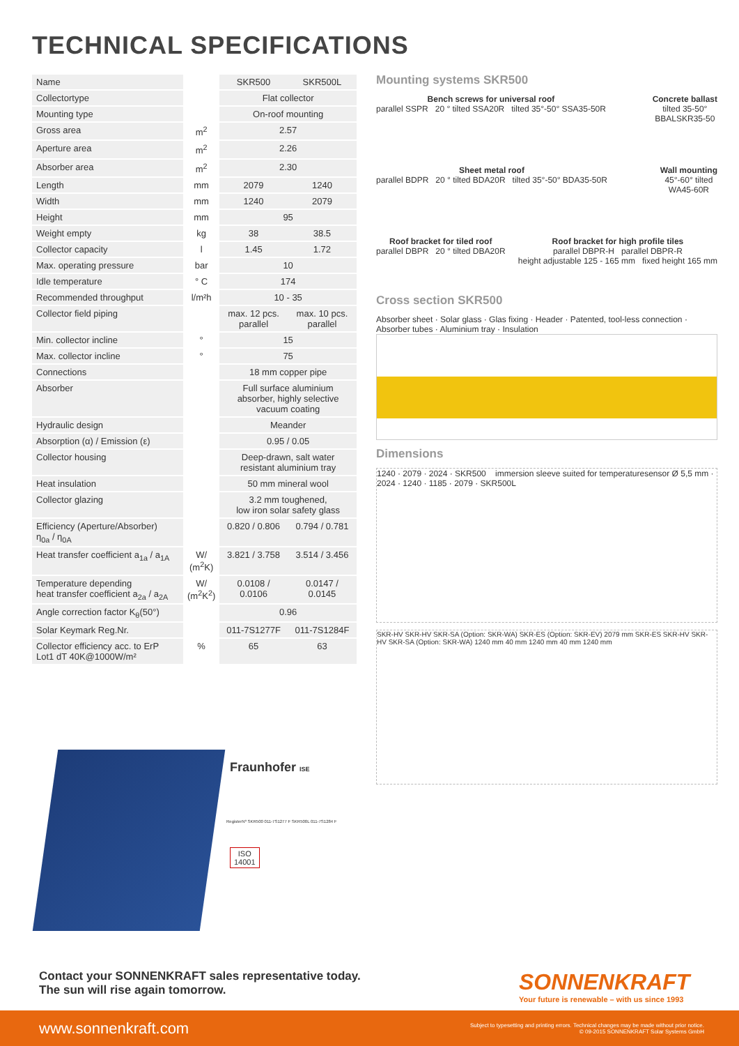TECHNICAL SPECIFICATIONS
| Name | | SKR500 | SKR500L |
| Collectortype | | Flat collector | |
| Mounting type | | On-roof mounting | |
| Gross area | m<sup>2</sup> | 2.57 | |
| Aperture area | m<sup>2</sup> | 2.26 | |
| Absorber area | m<sup>2</sup> | 2.30 | |
| Length | mm | 2079 | 1240 |
| Width | mm | 1240 | 2079 |
| Height | mm | 95 | |
| Weight empty | kg | 38 | 38.5 |
| Collector capacity | l | 1.45 | 1.72 |
| Max. operating pressure | bar | 10 | |
| Idle temperature | ° C | 174 | |
| Recommended throughput | l/m²h | 10 - 35 | |
| Collector field piping | | max. 12 pcs. parallel | max. 10 pcs. parallel |
| Min. collector incline | ° | 15 | |
| Max. collector incline | ° | 75 | |
| Connections | | 18 mm copper pipe | |
| Absorber | | Full surface aluminium absorber, highly selective vacuum coating | |
| Hydraulic design | | Meander | |
| Absorption (α) / Emission (ε) | | 0.95 / 0.05 | |
| Collector housing | | Deep-drawn, salt water resistant aluminium tray | |
| Heat insulation | | 50 mm mineral wool | |
| Collector glazing | | 3.2 mm toughened, low iron solar safety glass | |
| Efficiency (Aperture/Absorber) η<sub>0a</sub> / η<sub>0A</sub> | | 0.820 / 0.806 | 0.794 / 0.781 |
| Heat transfer coefficient a<sub>1a</sub> / a<sub>1A</sub> | W/ (m<sup>2</sup>K) | 3.821 / 3.758 | 3.514 / 3.456 |
| Temperature depending heat transfer coefficient a<sub>2a</sub> / a<sub>2A</sub> | W/ (m<sup>2</sup>K<sup>2</sup>) | 0.0108 / 0.0106 | 0.0147 / 0.0145 |
| Angle correction factor K<sub>θ</sub>(50°) | | 0.96 | |
| Solar Keymark Reg.Nr. | | 011-7S1277F | 011-7S1284F |
| Collector efficiency acc. to ErP Lot1 dT 40K@1000W/m² | % | 65 | 63 |
Mounting systems SKR500
Bench screws for universal roof
parallel SSPR 20 ° tilted SSA20R tilted 35°-50° SSA35-50R
Concrete ballast
tilted 35-50°
BBALSKR35-50
Sheet metal roof
parallel BDPR 20 ° tilted BDA20R tilted 35°-50° BDA35-50R
Wall mounting
45°-60° tilted
WA45-60R
Roof bracket for tiled roof
parallel DBPR 20 ° tilted DBA20R
Roof bracket for high profile tiles
parallel DBPR-H parallel DBPR-R
height adjustable 125 - 165 mm fixed height 165 mm
Cross section SKR500
Absorber sheet · Solar glass · Glas fixing · Header · Patented, tool-less connection · Absorber tubes · Aluminium tray · Insulation
Dimensions
1240 · 2079 · 2024 · SKR500 immersion sleeve suited for temperaturesensor Ø 5,5 mm · 2024 · 1240 · 1185 · 2079 · SKR500L
SKR-HV SKR-HV SKR-SA (Option: SKR-WA) SKR-ES (Option: SKR-EV) 2079 mm SKR-ES SKR-HV SKR-HV SKR-SA (Option: SKR-WA) 1240 mm 40 mm 1240 mm 40 mm 1240 mm
Fraunhofer ISE
RegisterNº SKR500 011-7S1277 F SKR500L 011-7S1284 F
ISO
14001
Contact your SONNENKRAFT sales representative today.
The sun will rise again tomorrow.
SONNENKRAFT
Your future is renewable – with us since 1993
www.sonnenkraft.com Subject to typesetting and printing errors. Technical changes may be made without prior notice.
© 09-2015 SONNENKRAFT Solar Systems GmbH